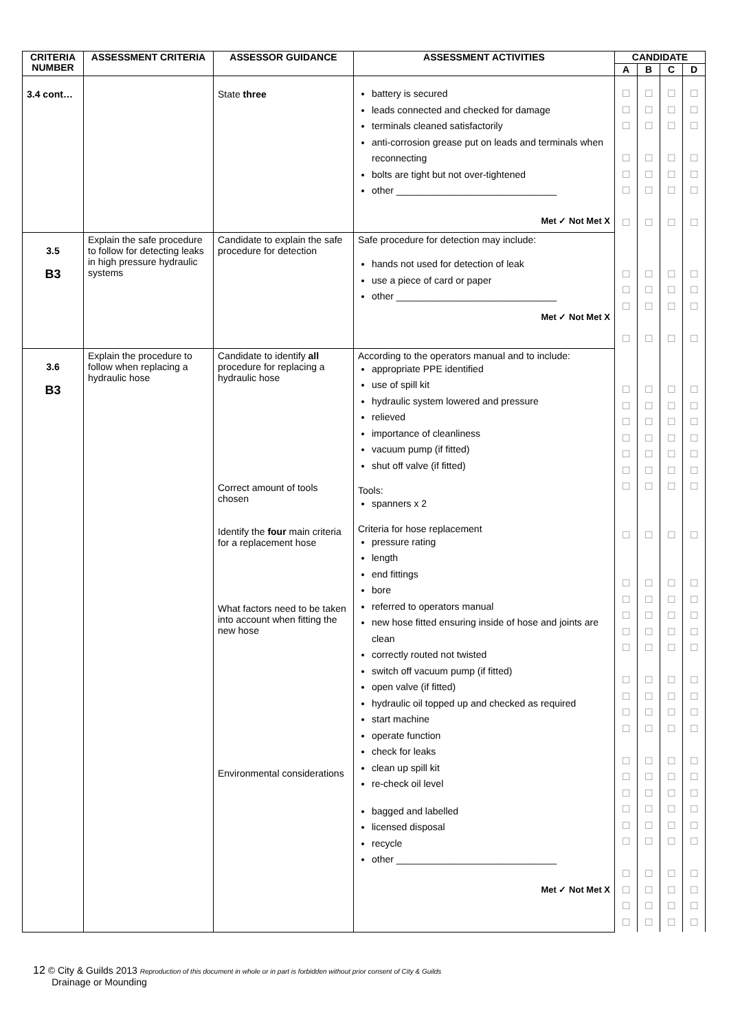| CRITERIA NUMBER | ASSESSMENT CRITERIA | ASSESSOR GUIDANCE | ASSESSMENT ACTIVITIES | CANDIDATE | | | |
| --- | --- | --- | --- | --- | --- | --- | --- |
| | | | | A | B | C | D |
| 3.4 cont… | | State three | battery is secured leads connected and checked for damage terminals cleaned satisfactorily anti-corrosion grease put on leads and terminals when reconnecting bolts are tight but not over-tightened other ______________________________ Met ✓ Not Met X | ☐ ☐ ☐ ☐ ☐ ☐ ☐ | ☐ ☐ ☐ ☐ ☐ ☐ ☐ | ☐ ☐ ☐ ☐ ☐ ☐ ☐ | ☐ ☐ ☐ ☐ ☐ ☐ ☐ |
| 3.5 B3 | Explain the safe procedure to follow for detecting leaks in high pressure hydraulic systems | Candidate to explain the safe procedure for detection | Safe procedure for detection may include: hands not used for detection of leak use a piece of card or paper other ______________________________ Met ✓ Not Met X | ☐ ☐ ☐ ☐ | ☐ ☐ ☐ ☐ | ☐ ☐ ☐ ☐ | ☐ ☐ ☐ ☐ |
| 3.6 B3 | Explain the procedure to follow when replacing a hydraulic hose | Candidate to identify all procedure for replacing a hydraulic hose Correct amount of tools chosen Identify the four main criteria for a replacement hose What factors need to be taken into account when fitting the new hose Environmental considerations | According to the operators manual and to include: appropriate PPE identified use of spill kit hydraulic system lowered and pressure relieved importance of cleanliness vacuum pump (if fitted) shut off valve (if fitted) Tools: spanners x 2 Criteria for hose replacement pressure rating length end fittings bore referred to operators manual new hose fitted ensuring inside of hose and joints are clean correctly routed not twisted switch off vacuum pump (if fitted) open valve (if fitted) hydraulic oil topped up and checked as required start machine operate function check for leaks clean up spill kit re-check oil level bagged and labelled licensed disposal recycle other ______________________________ Met ✓ Not Met X | ☐ ☐ ☐ ☐ ☐ ☐ ☐ ☐ ☐ ☐ ☐ ☐ ☐ ☐ ☐ ☐ ☐ ☐ ☐ ☐ ☐ ☐ ☐ ☐ ☐ ☐ ☐ | ☐ ☐ ☐ ☐ ☐ ☐ ☐ ☐ ☐ ☐ ☐ ☐ ☐ ☐ ☐ ☐ ☐ ☐ ☐ ☐ ☐ ☐ ☐ ☐ ☐ ☐ ☐ | ☐ ☐ ☐ ☐ ☐ ☐ ☐ ☐ ☐ ☐ ☐ ☐ ☐ ☐ ☐ ☐ ☐ ☐ ☐ ☐ ☐ ☐ ☐ ☐ ☐ ☐ ☐ | ☐ ☐ ☐ ☐ ☐ ☐ ☐ ☐ ☐ ☐ ☐ ☐ ☐ ☐ ☐ ☐ ☐ ☐ ☐ ☐ ☐ ☐ ☐ ☐ ☐ ☐ ☐ |
12 © City & Guilds 2013 Reproduction of this document in whole or in part is forbidden without prior consent of City & Guilds
Drainage or Mounding